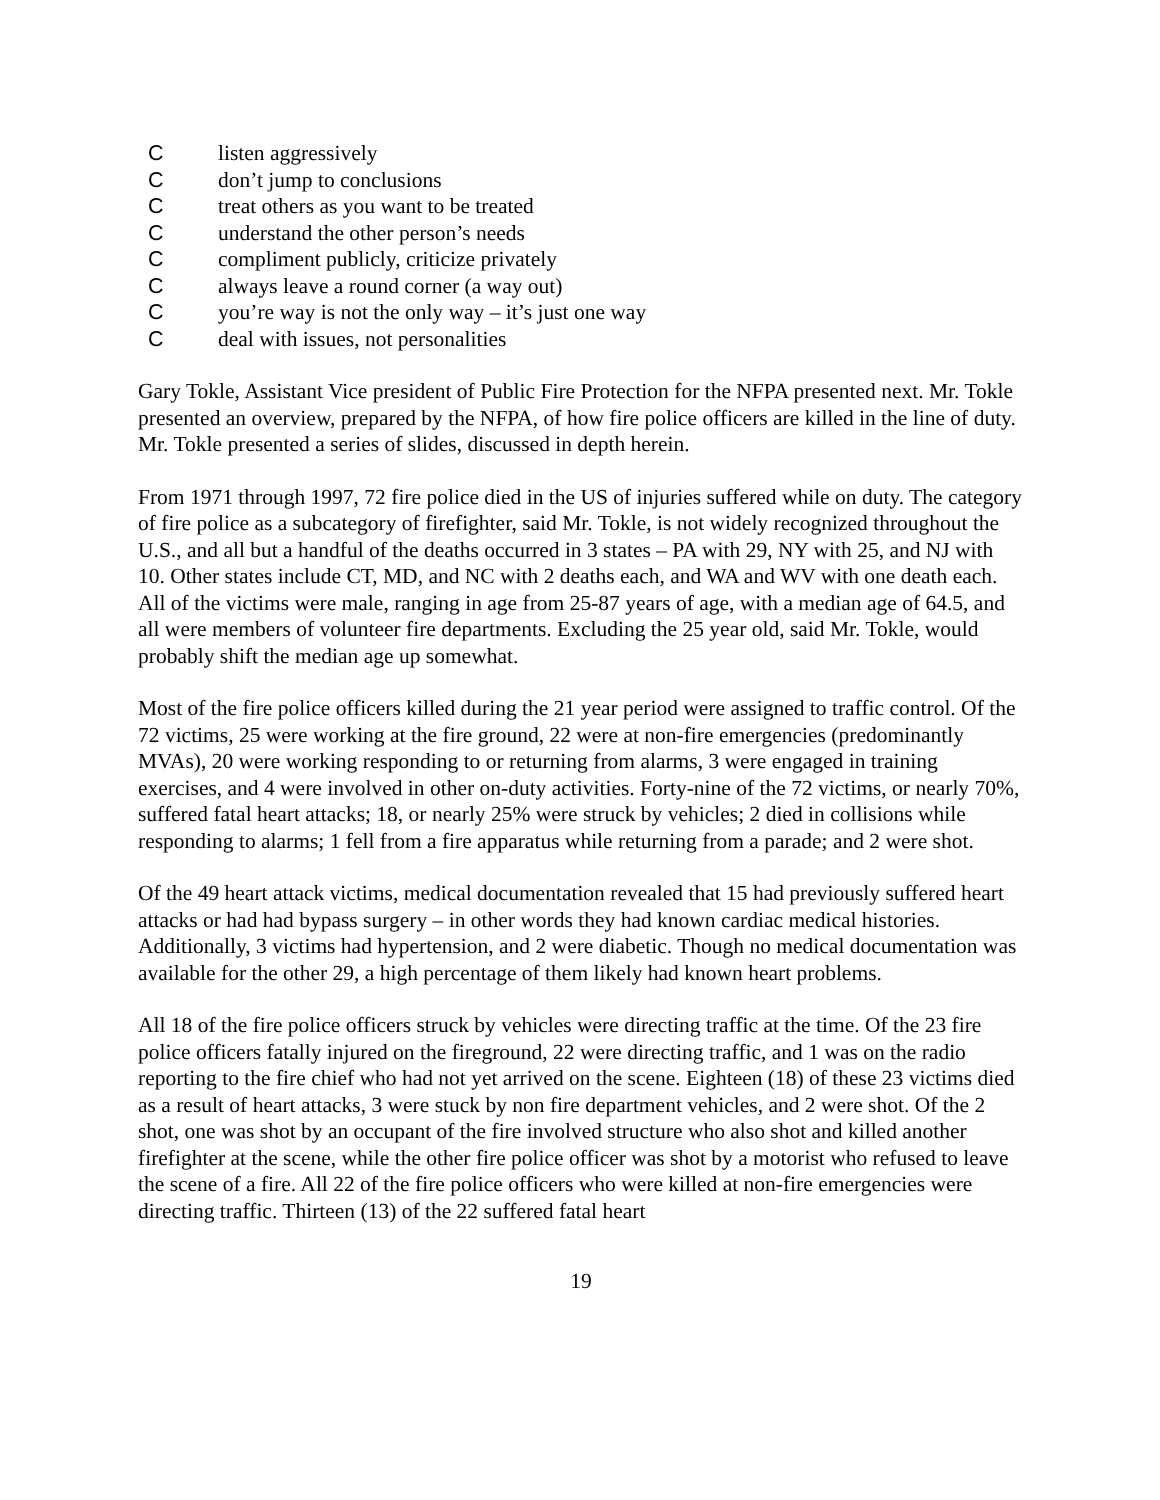Clisten aggressively
Cdon’t jump to conclusions
Ctreat others as you want to be treated
Cunderstand the other person’s needs
Ccompliment publicly, criticize privately
Calways leave a round corner (a way out)
Cyou’re way is not the only way – it’s just one way
Cdeal with issues, not personalities
Gary Tokle, Assistant Vice president of Public Fire Protection for the NFPA presented next. Mr. Tokle presented an overview, prepared by the NFPA, of how fire police officers are killed in the line of duty. Mr. Tokle presented a series of slides, discussed in depth herein.
From 1971 through 1997, 72 fire police died in the US of injuries suffered while on duty. The category of fire police as a subcategory of firefighter, said Mr. Tokle, is not widely recognized throughout the U.S., and all but a handful of the deaths occurred in 3 states – PA with 29, NY with 25, and NJ with 10. Other states include CT, MD, and NC with 2 deaths each, and WA and WV with one death each. All of the victims were male, ranging in age from 25-87 years of age, with a median age of 64.5, and all were members of volunteer fire departments. Excluding the 25 year old, said Mr. Tokle, would probably shift the median age up somewhat.
Most of the fire police officers killed during the 21 year period were assigned to traffic control. Of the 72 victims, 25 were working at the fire ground, 22 were at non-fire emergencies (predominantly MVAs), 20 were working responding to or returning from alarms, 3 were engaged in training exercises, and 4 were involved in other on-duty activities. Forty-nine of the 72 victims, or nearly 70%, suffered fatal heart attacks; 18, or nearly 25% were struck by vehicles; 2 died in collisions while responding to alarms; 1 fell from a fire apparatus while returning from a parade; and 2 were shot.
Of the 49 heart attack victims, medical documentation revealed that 15 had previously suffered heart attacks or had had bypass surgery – in other words they had known cardiac medical histories. Additionally, 3 victims had hypertension, and 2 were diabetic. Though no medical documentation was available for the other 29, a high percentage of them likely had known heart problems.
All 18 of the fire police officers struck by vehicles were directing traffic at the time. Of the 23 fire police officers fatally injured on the fireground, 22 were directing traffic, and 1 was on the radio reporting to the fire chief who had not yet arrived on the scene. Eighteen (18) of these 23 victims died as a result of heart attacks, 3 were stuck by non fire department vehicles, and 2 were shot. Of the 2 shot, one was shot by an occupant of the fire involved structure who also shot and killed another firefighter at the scene, while the other fire police officer was shot by a motorist who refused to leave the scene of a fire. All 22 of the fire police officers who were killed at non-fire emergencies were directing traffic. Thirteen (13) of the 22 suffered fatal heart
19